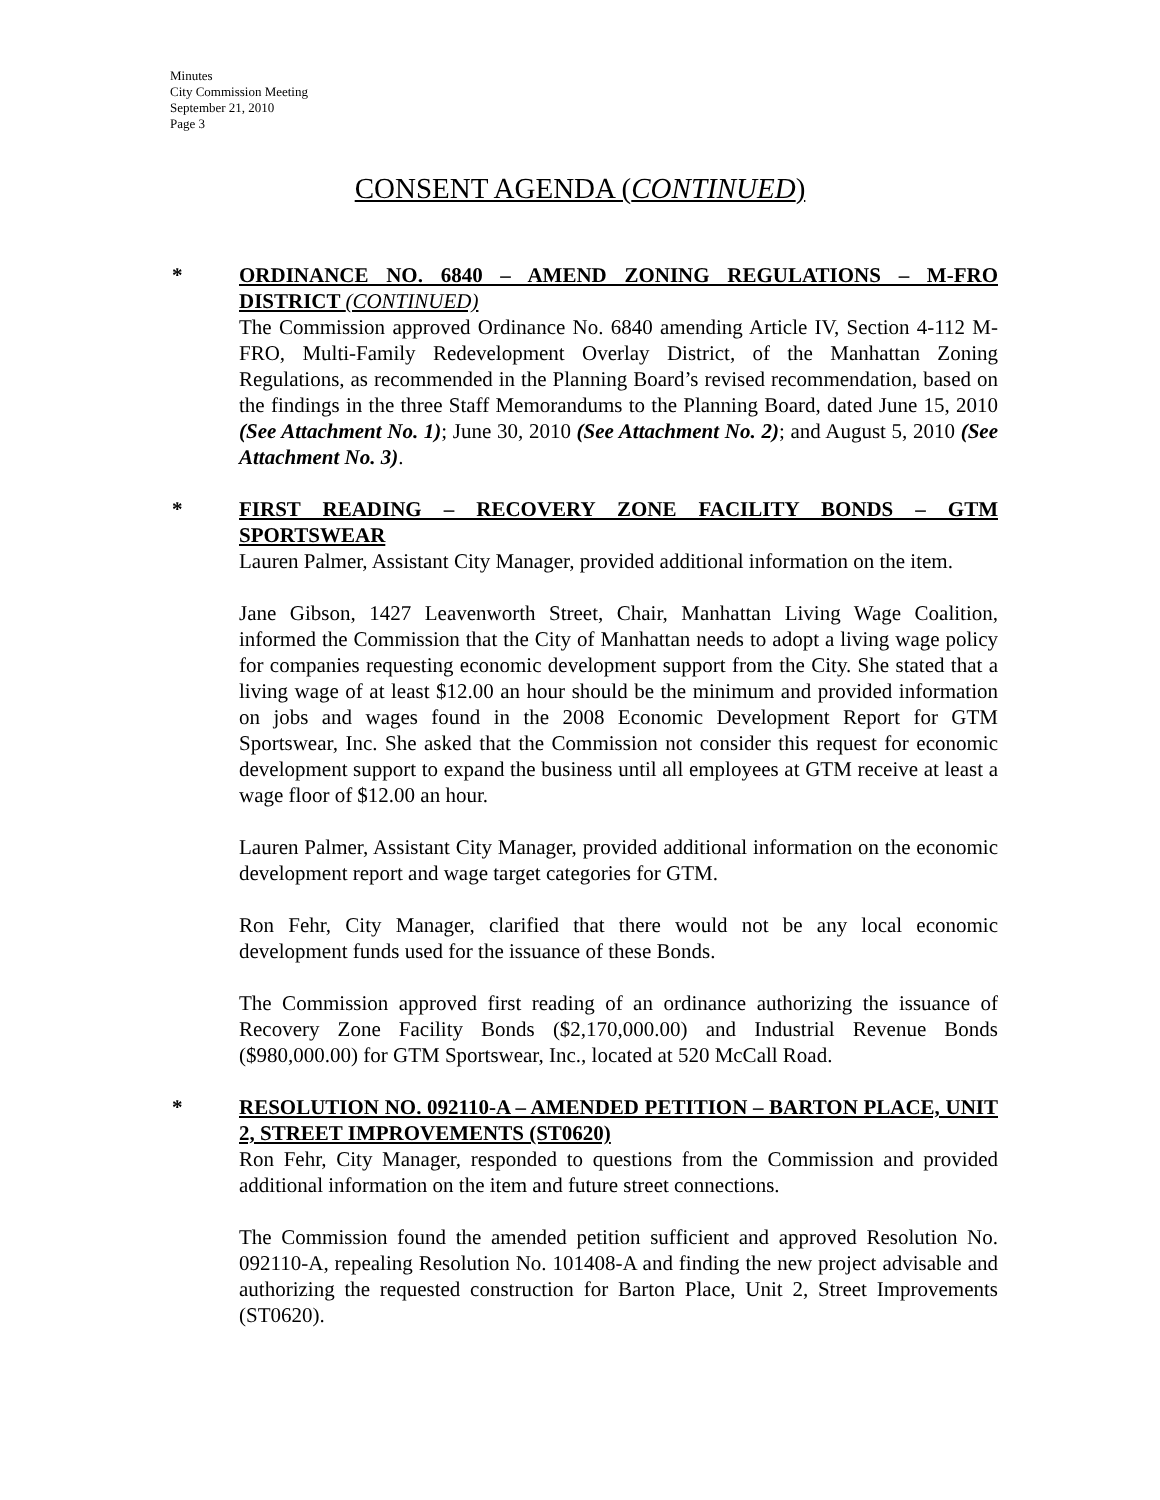Minutes
City Commission Meeting
September 21, 2010
Page 3
CONSENT AGENDA (CONTINUED)
* ORDINANCE NO. 6840 – AMEND ZONING REGULATIONS – M-FRO DISTRICT (CONTINUED)
The Commission approved Ordinance No. 6840 amending Article IV, Section 4-112 M-FRO, Multi-Family Redevelopment Overlay District, of the Manhattan Zoning Regulations, as recommended in the Planning Board’s revised recommendation, based on the findings in the three Staff Memorandums to the Planning Board, dated June 15, 2010 (See Attachment No. 1); June 30, 2010 (See Attachment No. 2); and August 5, 2010 (See Attachment No. 3).
* FIRST READING – RECOVERY ZONE FACILITY BONDS – GTM SPORTSWEAR
Lauren Palmer, Assistant City Manager, provided additional information on the item.
Jane Gibson, 1427 Leavenworth Street, Chair, Manhattan Living Wage Coalition, informed the Commission that the City of Manhattan needs to adopt a living wage policy for companies requesting economic development support from the City. She stated that a living wage of at least $12.00 an hour should be the minimum and provided information on jobs and wages found in the 2008 Economic Development Report for GTM Sportswear, Inc. She asked that the Commission not consider this request for economic development support to expand the business until all employees at GTM receive at least a wage floor of $12.00 an hour.
Lauren Palmer, Assistant City Manager, provided additional information on the economic development report and wage target categories for GTM.
Ron Fehr, City Manager, clarified that there would not be any local economic development funds used for the issuance of these Bonds.
The Commission approved first reading of an ordinance authorizing the issuance of Recovery Zone Facility Bonds ($2,170,000.00) and Industrial Revenue Bonds ($980,000.00) for GTM Sportswear, Inc., located at 520 McCall Road.
* RESOLUTION NO. 092110-A – AMENDED PETITION – BARTON PLACE, UNIT 2, STREET IMPROVEMENTS (ST0620)
Ron Fehr, City Manager, responded to questions from the Commission and provided additional information on the item and future street connections.
The Commission found the amended petition sufficient and approved Resolution No. 092110-A, repealing Resolution No. 101408-A and finding the new project advisable and authorizing the requested construction for Barton Place, Unit 2, Street Improvements (ST0620).